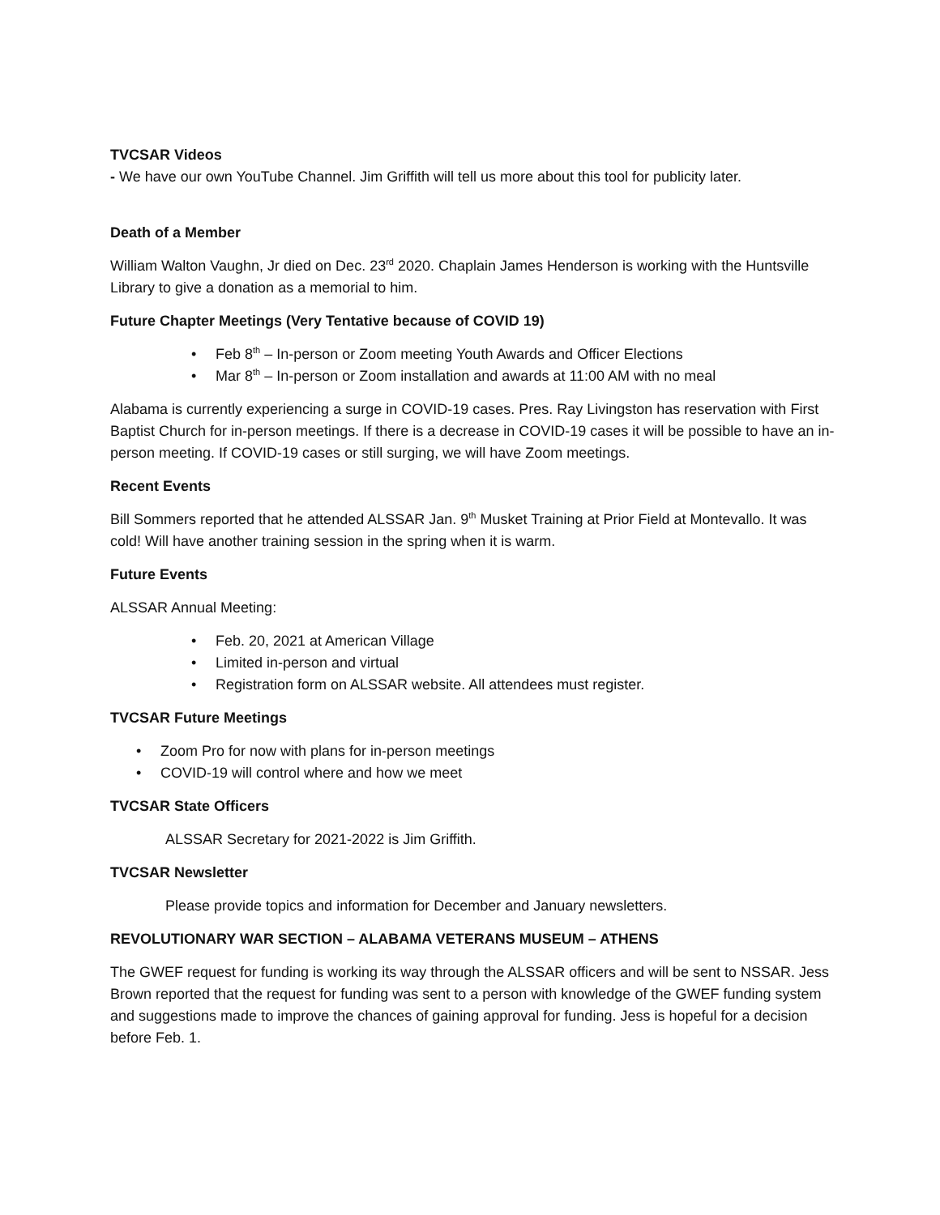TVCSAR Videos
- We have our own YouTube Channel. Jim Griffith will tell us more about this tool for publicity later.
Death of a Member
William Walton Vaughn, Jr died on Dec. 23<sup>rd</sup> 2020. Chaplain James Henderson is working with the Huntsville Library to give a donation as a memorial to him.
Future Chapter Meetings (Very Tentative because of COVID 19)
• Feb 8<sup>th</sup> – In-person or Zoom meeting Youth Awards and Officer Elections
• Mar 8<sup>th</sup> – In-person or Zoom installation and awards at 11:00 AM with no meal
Alabama is currently experiencing a surge in COVID-19 cases. Pres. Ray Livingston has reservation with First Baptist Church for in-person meetings. If there is a decrease in COVID-19 cases it will be possible to have an in-person meeting. If COVID-19 cases or still surging, we will have Zoom meetings.
Recent Events
Bill Sommers reported that he attended ALSSAR Jan. 9<sup>th</sup> Musket Training at Prior Field at Montevallo. It was cold! Will have another training session in the spring when it is warm.
Future Events
ALSSAR Annual Meeting:
• Feb. 20, 2021 at American Village
• Limited in-person and virtual
• Registration form on ALSSAR website. All attendees must register.
TVCSAR Future Meetings
• Zoom Pro for now with plans for in-person meetings
• COVID-19 will control where and how we meet
TVCSAR State Officers
ALSSAR Secretary for 2021-2022 is Jim Griffith.
TVCSAR Newsletter
Please provide topics and information for December and January newsletters.
REVOLUTIONARY WAR SECTION – ALABAMA VETERANS MUSEUM – ATHENS
The GWEF request for funding is working its way through the ALSSAR officers and will be sent to NSSAR. Jess Brown reported that the request for funding was sent to a person with knowledge of the GWEF funding system and suggestions made to improve the chances of gaining approval for funding. Jess is hopeful for a decision before Feb. 1.